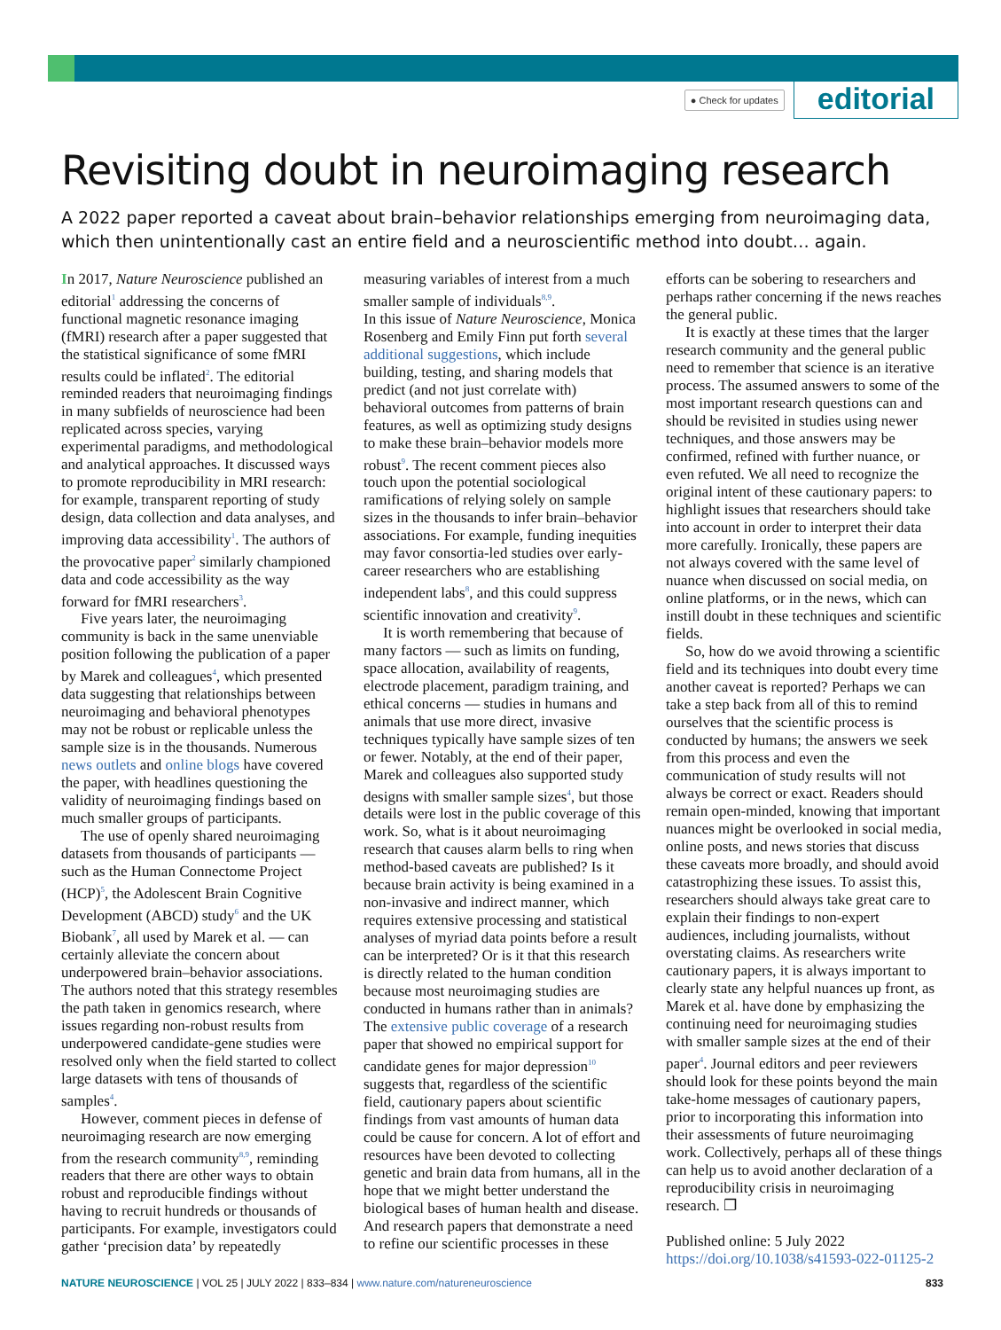● Check for updates editorial
Revisiting doubt in neuroimaging research
A 2022 paper reported a caveat about brain–behavior relationships emerging from neuroimaging data, which then unintentionally cast an entire field and a neuroscientific method into doubt… again.
In 2017, Nature Neuroscience published an editorial<sup>1</sup> addressing the concerns of functional magnetic resonance imaging (fMRI) research after a paper suggested that the statistical significance of some fMRI results could be inflated<sup>2</sup>. The editorial reminded readers that neuroimaging findings in many subfields of neuroscience had been replicated across species, varying experimental paradigms, and methodological and analytical approaches. It discussed ways to promote reproducibility in MRI research: for example, transparent reporting of study design, data collection and data analyses, and improving data accessibility<sup>1</sup>. The authors of the provocative paper<sup>2</sup> similarly championed data and code accessibility as the way forward for fMRI researchers<sup>3</sup>.
Five years later, the neuroimaging community is back in the same unenviable position following the publication of a paper by Marek and colleagues<sup>4</sup>, which presented data suggesting that relationships between neuroimaging and behavioral phenotypes may not be robust or replicable unless the sample size is in the thousands. Numerous news outlets and online blogs have covered the paper, with headlines questioning the validity of neuroimaging findings based on much smaller groups of participants.
The use of openly shared neuroimaging datasets from thousands of participants — such as the Human Connectome Project (HCP)<sup>5</sup>, the Adolescent Brain Cognitive Development (ABCD) study<sup>6</sup> and the UK Biobank<sup>7</sup>, all used by Marek et al. — can certainly alleviate the concern about underpowered brain–behavior associations. The authors noted that this strategy resembles the path taken in genomics research, where issues regarding non-robust results from underpowered candidate-gene studies were resolved only when the field started to collect large datasets with tens of thousands of samples<sup>4</sup>.
However, comment pieces in defense of neuroimaging research are now emerging from the research community<sup>8,9</sup>, reminding readers that there are other ways to obtain robust and reproducible findings without having to recruit hundreds or thousands of participants. For example, investigators could gather ‘precision data’ by repeatedly measuring variables of interest from a much smaller sample of individuals<sup>8,9</sup>.
In this issue of Nature Neuroscience, Monica Rosenberg and Emily Finn put forth several additional suggestions, which include building, testing, and sharing models that predict (and not just correlate with) behavioral outcomes from patterns of brain features, as well as optimizing study designs to make these brain–behavior models more robust<sup>9</sup>. The recent comment pieces also touch upon the potential sociological ramifications of relying solely on sample sizes in the thousands to infer brain–behavior associations. For example, funding inequities may favor consortia-led studies over early-career researchers who are establishing independent labs<sup>8</sup>, and this could suppress scientific innovation and creativity<sup>9</sup>.
It is worth remembering that because of many factors — such as limits on funding, space allocation, availability of reagents, electrode placement, paradigm training, and ethical concerns — studies in humans and animals that use more direct, invasive techniques typically have sample sizes of ten or fewer. Notably, at the end of their paper, Marek and colleagues also supported study designs with smaller sample sizes<sup>4</sup>, but those details were lost in the public coverage of this work. So, what is it about neuroimaging research that causes alarm bells to ring when method-based caveats are published? Is it because brain activity is being examined in a non-invasive and indirect manner, which requires extensive processing and statistical analyses of myriad data points before a result can be interpreted? Or is it that this research is directly related to the human condition because most neuroimaging studies are conducted in humans rather than in animals? The extensive public coverage of a research paper that showed no empirical support for candidate genes for major depression<sup>10</sup> suggests that, regardless of the scientific field, cautionary papers about scientific findings from vast amounts of human data could be cause for concern. A lot of effort and resources have been devoted to collecting genetic and brain data from humans, all in the hope that we might better understand the biological bases of human health and disease. And research papers that demonstrate a need to refine our scientific processes in these efforts can be sobering to researchers and perhaps rather concerning if the news reaches the general public.
It is exactly at these times that the larger research community and the general public need to remember that science is an iterative process. The assumed answers to some of the most important research questions can and should be revisited in studies using newer techniques, and those answers may be confirmed, refined with further nuance, or even refuted. We all need to recognize the original intent of these cautionary papers: to highlight issues that researchers should take into account in order to interpret their data more carefully. Ironically, these papers are not always covered with the same level of nuance when discussed on social media, on online platforms, or in the news, which can instill doubt in these techniques and scientific fields.
So, how do we avoid throwing a scientific field and its techniques into doubt every time another caveat is reported? Perhaps we can take a step back from all of this to remind ourselves that the scientific process is conducted by humans; the answers we seek from this process and even the communication of study results will not always be correct or exact. Readers should remain open-minded, knowing that important nuances might be overlooked in social media, online posts, and news stories that discuss these caveats more broadly, and should avoid catastrophizing these issues. To assist this, researchers should always take great care to explain their findings to non-expert audiences, including journalists, without overstating claims. As researchers write cautionary papers, it is always important to clearly state any helpful nuances up front, as Marek et al. have done by emphasizing the continuing need for neuroimaging studies with smaller sample sizes at the end of their paper<sup>4</sup>. Journal editors and peer reviewers should look for these points beyond the main take-home messages of cautionary papers, prior to incorporating this information into their assessments of future neuroimaging work. Collectively, perhaps all of these things can help us to avoid another declaration of a reproducibility crisis in neuroimaging research. ❐
Published online: 5 July 2022
https://doi.org/10.1038/s41593-022-01125-2
NATURE NEUROSCIENCE | VOL 25 | JULY 2022 | 833–834 | www.nature.com/natureneuroscience 833